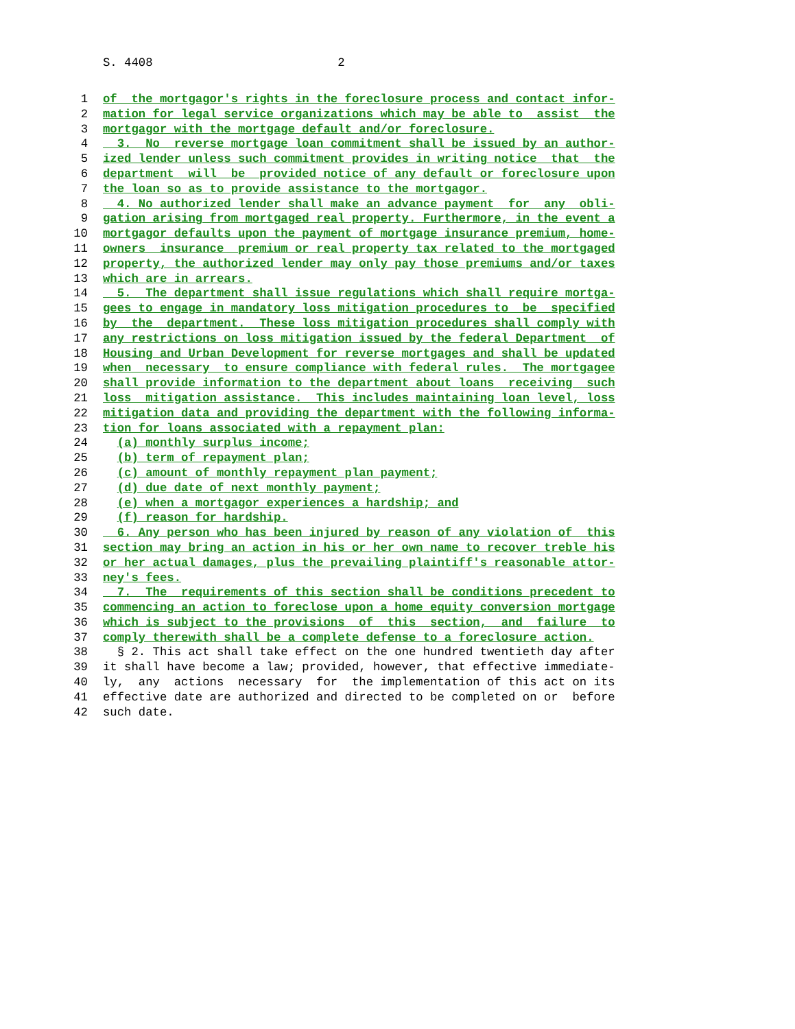S. 4408 2
1 of the mortgagor's rights in the foreclosure process and contact infor-
2 mation for legal service organizations which may be able to assist the
3 mortgagor with the mortgage default and/or foreclosure.
4 3. No reverse mortgage loan commitment shall be issued by an author-
5 ized lender unless such commitment provides in writing notice that the
6 department will be provided notice of any default or foreclosure upon
7 the loan so as to provide assistance to the mortgagor.
8 4. No authorized lender shall make an advance payment for any obli-
9 gation arising from mortgaged real property. Furthermore, in the event a
10 mortgagor defaults upon the payment of mortgage insurance premium, home-
11 owners insurance premium or real property tax related to the mortgaged
12 property, the authorized lender may only pay those premiums and/or taxes
13 which are in arrears.
14 5. The department shall issue regulations which shall require mortga-
15 gees to engage in mandatory loss mitigation procedures to be specified
16 by the department. These loss mitigation procedures shall comply with
17 any restrictions on loss mitigation issued by the federal Department of
18 Housing and Urban Development for reverse mortgages and shall be updated
19 when necessary to ensure compliance with federal rules. The mortgagee
20 shall provide information to the department about loans receiving such
21 loss mitigation assistance. This includes maintaining loan level, loss
22 mitigation data and providing the department with the following informa-
23 tion for loans associated with a repayment plan:
24 (a) monthly surplus income;
25 (b) term of repayment plan;
26 (c) amount of monthly repayment plan payment;
27 (d) due date of next monthly payment;
28 (e) when a mortgagor experiences a hardship; and
29 (f) reason for hardship.
30 6. Any person who has been injured by reason of any violation of this
31 section may bring an action in his or her own name to recover treble his
32 or her actual damages, plus the prevailing plaintiff's reasonable attor-
33 ney's fees.
34 7. The requirements of this section shall be conditions precedent to
35 commencing an action to foreclose upon a home equity conversion mortgage
36 which is subject to the provisions of this section, and failure to
37 comply therewith shall be a complete defense to a foreclosure action.
38 § 2. This act shall take effect on the one hundred twentieth day after
39 it shall have become a law; provided, however, that effective immediate-
40 ly, any actions necessary for the implementation of this act on its
41 effective date are authorized and directed to be completed on or before
42 such date.